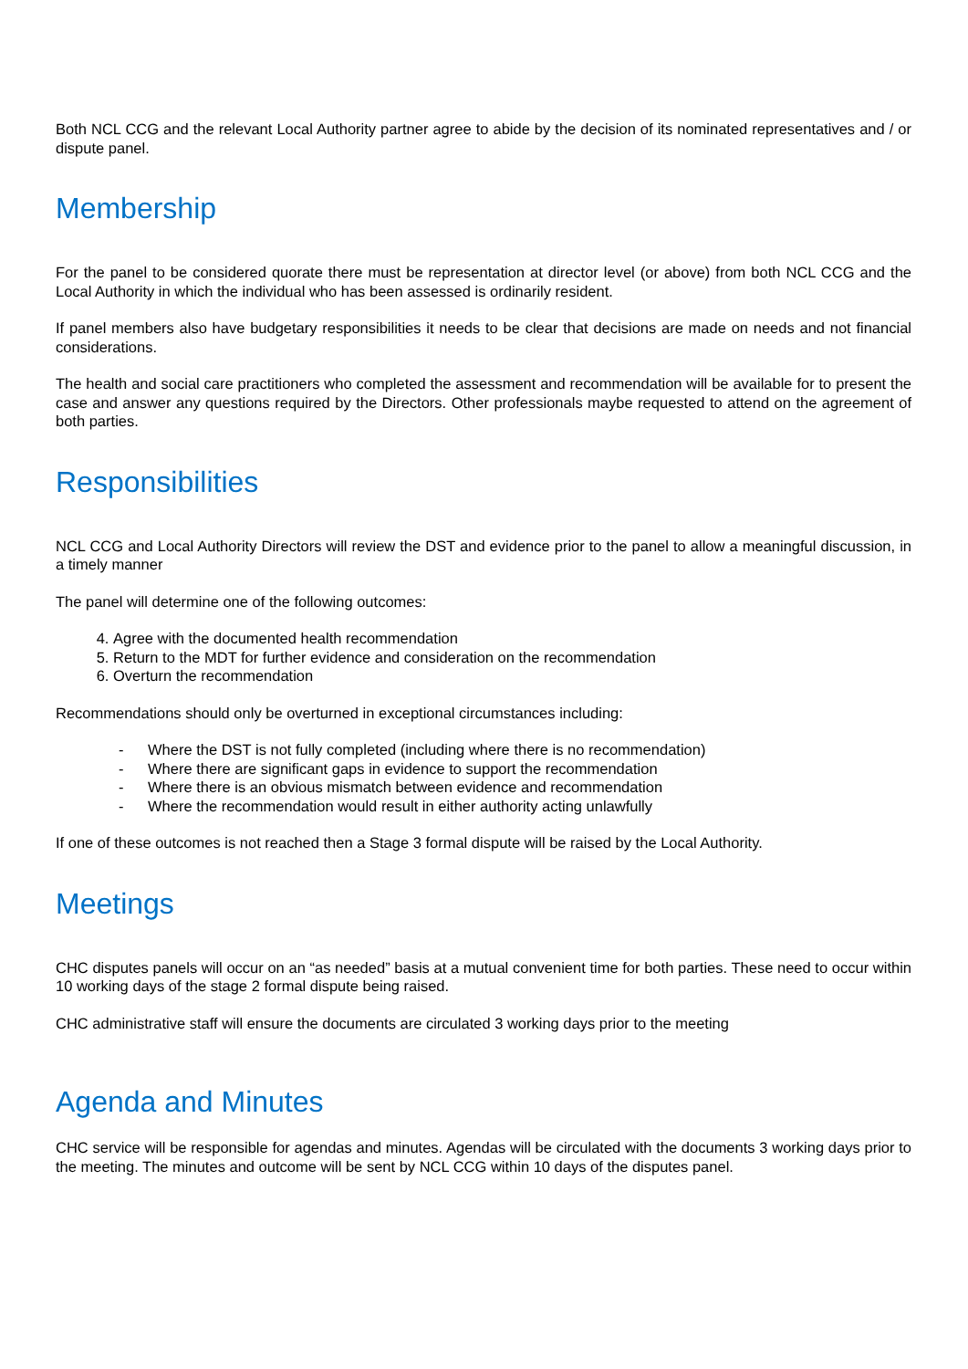Both NCL CCG and the relevant Local Authority partner agree to abide by the decision of its nominated representatives and / or dispute panel.
Membership
For the panel to be considered quorate there must be representation at director level (or above) from both NCL CCG and the Local Authority in which the individual who has been assessed is ordinarily resident.
If panel members also have budgetary responsibilities it needs to be clear that decisions are made on needs and not financial considerations.
The health and social care practitioners who completed the assessment and recommendation will be available for to present the case and answer any questions required by the Directors. Other professionals maybe requested to attend on the agreement of both parties.
Responsibilities
NCL CCG and Local Authority Directors will review the DST and evidence prior to the panel to allow a meaningful discussion, in a timely manner
The panel will determine one of the following outcomes:
4. Agree with the documented health recommendation
5. Return to the MDT for further evidence and consideration on the recommendation
6. Overturn the recommendation
Recommendations should only be overturned in exceptional circumstances including:
- Where the DST is not fully completed (including where there is no recommendation)
- Where there are significant gaps in evidence to support the recommendation
- Where there is an obvious mismatch between evidence and recommendation
- Where the recommendation would result in either authority acting unlawfully
If one of these outcomes is not reached then a Stage 3 formal dispute will be raised by the Local Authority.
Meetings
CHC disputes panels will occur on an “as needed” basis at a mutual convenient time for both parties. These need to occur within 10 working days of the stage 2 formal dispute being raised.
CHC administrative staff will ensure the documents are circulated 3 working days prior to the meeting
Agenda and Minutes
CHC service will be responsible for agendas and minutes. Agendas will be circulated with the documents 3 working days prior to the meeting. The minutes and outcome will be sent by NCL CCG within 10 days of the disputes panel.